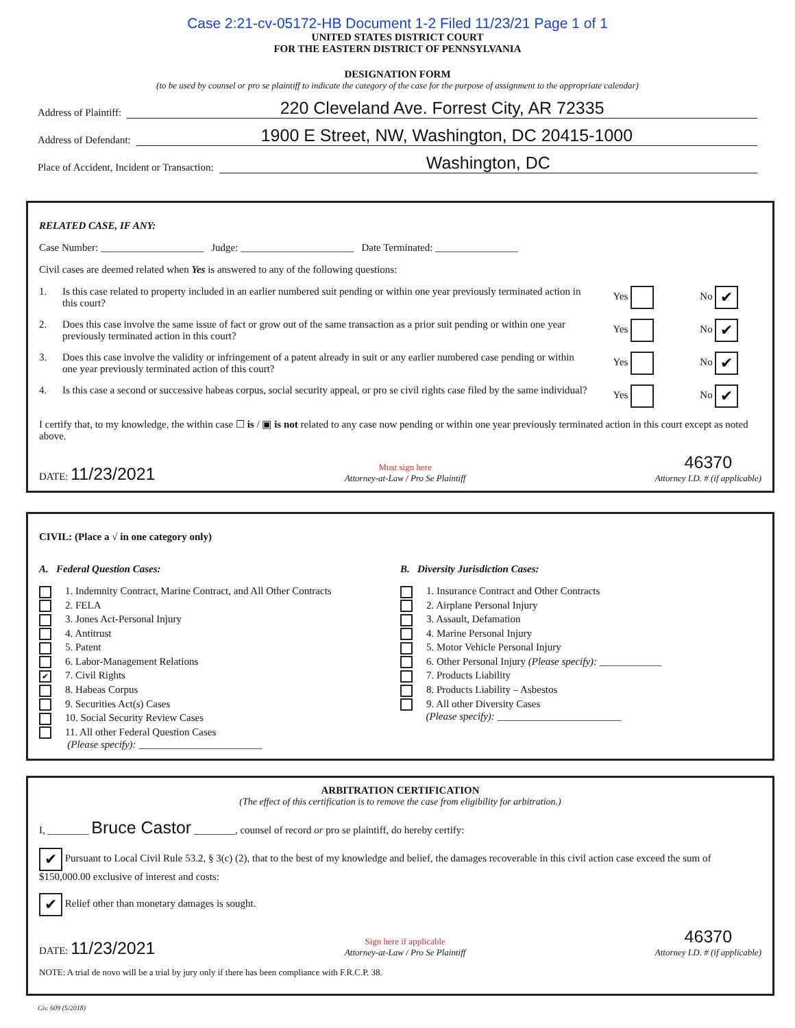Case 2:21-cv-05172-HB Document 1-2 Filed 11/23/21 Page 1 of 1
UNITED STATES DISTRICT COURT
FOR THE EASTERN DISTRICT OF PENNSYLVANIA
DESIGNATION FORM
(to be used by counsel or pro se plaintiff to indicate the category of the case for the purpose of assignment to the appropriate calendar)
Address of Plaintiff: 220 Cleveland Ave. Forrest City, AR 72335
Address of Defendant: 1900 E Street, NW, Washington, DC 20415-1000
Place of Accident, Incident or Transaction: Washington, DC
RELATED CASE, IF ANY:
Case Number: ____________________ Judge: ______________________ Date Terminated: ________________
Civil cases are deemed related when Yes is answered to any of the following questions:
1. Is this case related to property included in an earlier numbered suit pending or within one year previously terminated action in this court? Yes No ✔
2. Does this case involve the same issue of fact or grow out of the same transaction as a prior suit pending or within one year previously terminated action in this court? Yes No ✔
3. Does this case involve the validity or infringement of a patent already in suit or any earlier numbered case pending or within one year previously terminated action of this court? Yes No ✔
4. Is this case a second or successive habeas corpus, social security appeal, or pro se civil rights case filed by the same individual? Yes No ✔
I certify that, to my knowledge, the within case ☐ is / ▣ is not related to any case now pending or within one year previously terminated action in this court except as noted above.
DATE: 11/23/2021 Must sign here
Attorney-at-Law / Pro Se Plaintiff 46370
Attorney I.D. # (if applicable)
CIVIL: (Place a √ in one category only)
A. Federal Question Cases:
1. Indemnity Contract, Marine Contract, and All Other Contracts
2. FELA
3. Jones Act-Personal Injury
4. Antitrust
5. Patent
6. Labor-Management Relations
✔ 7. Civil Rights
8. Habeas Corpus
9. Securities Act(s) Cases
10. Social Security Review Cases
11. All other Federal Question Cases
(Please specify): ________________________
B. Diversity Jurisdiction Cases:
1. Insurance Contract and Other Contracts
2. Airplane Personal Injury
3. Assault, Defamation
4. Marine Personal Injury
5. Motor Vehicle Personal Injury
6. Other Personal Injury (Please specify): ____________
7. Products Liability
8. Products Liability – Asbestos
9. All other Diversity Cases
(Please specify): ________________________
ARBITRATION CERTIFICATION
(The effect of this certification is to remove the case from eligibility for arbitration.)
I, ________ Bruce Castor ________, counsel of record or pro se plaintiff, do hereby certify:
✔ Pursuant to Local Civil Rule 53.2, § 3(c) (2), that to the best of my knowledge and belief, the damages recoverable in this civil action case exceed the sum of $150,000.00 exclusive of interest and costs:
✔ Relief other than monetary damages is sought.
DATE: 11/23/2021 Sign here if applicable
Attorney-at-Law / Pro Se Plaintiff 46370
Attorney I.D. # (if applicable)
NOTE: A trial de novo will be a trial by jury only if there has been compliance with F.R.C.P. 38.
Civ. 609 (5/2018)